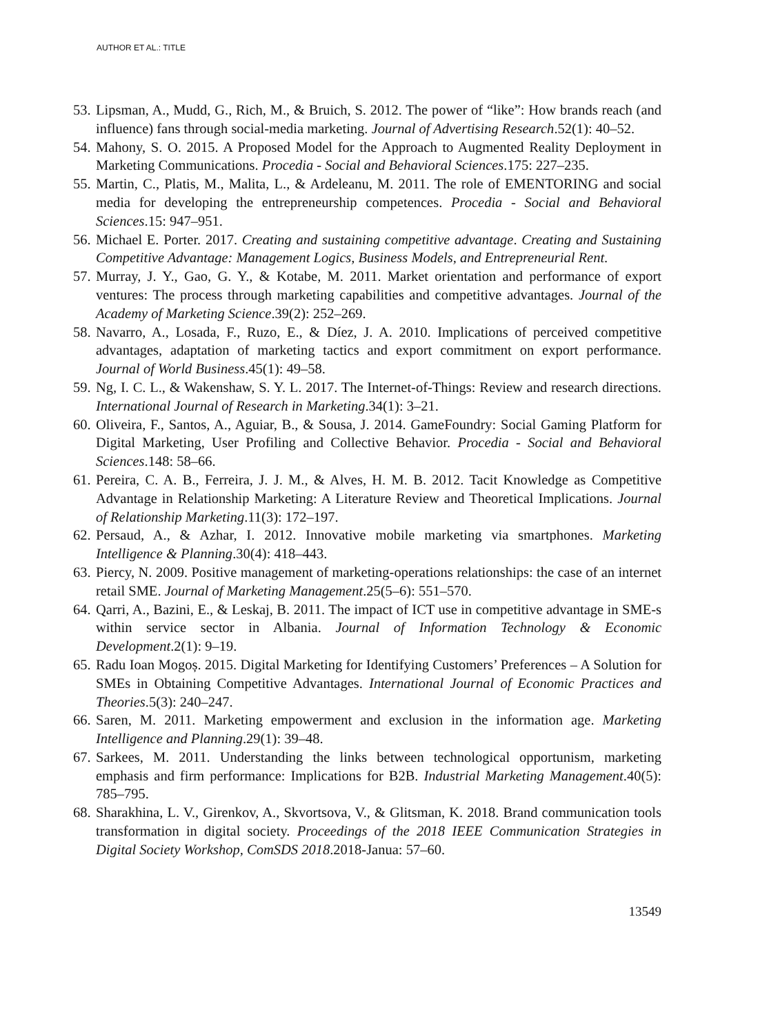AUTHOR ET AL.: TITLE
53. Lipsman, A., Mudd, G., Rich, M., & Bruich, S. 2012. The power of “like”: How brands reach (and influence) fans through social-media marketing. Journal of Advertising Research.52(1): 40–52.
54. Mahony, S. O. 2015. A Proposed Model for the Approach to Augmented Reality Deployment in Marketing Communications. Procedia - Social and Behavioral Sciences.175: 227–235.
55. Martin, C., Platis, M., Malita, L., & Ardeleanu, M. 2011. The role of EMENTORING and social media for developing the entrepreneurship competences. Procedia - Social and Behavioral Sciences.15: 947–951.
56. Michael E. Porter. 2017. Creating and sustaining competitive advantage. Creating and Sustaining Competitive Advantage: Management Logics, Business Models, and Entrepreneurial Rent.
57. Murray, J. Y., Gao, G. Y., & Kotabe, M. 2011. Market orientation and performance of export ventures: The process through marketing capabilities and competitive advantages. Journal of the Academy of Marketing Science.39(2): 252–269.
58. Navarro, A., Losada, F., Ruzo, E., & Díez, J. A. 2010. Implications of perceived competitive advantages, adaptation of marketing tactics and export commitment on export performance. Journal of World Business.45(1): 49–58.
59. Ng, I. C. L., & Wakenshaw, S. Y. L. 2017. The Internet-of-Things: Review and research directions. International Journal of Research in Marketing.34(1): 3–21.
60. Oliveira, F., Santos, A., Aguiar, B., & Sousa, J. 2014. GameFoundry: Social Gaming Platform for Digital Marketing, User Profiling and Collective Behavior. Procedia - Social and Behavioral Sciences.148: 58–66.
61. Pereira, C. A. B., Ferreira, J. J. M., & Alves, H. M. B. 2012. Tacit Knowledge as Competitive Advantage in Relationship Marketing: A Literature Review and Theoretical Implications. Journal of Relationship Marketing.11(3): 172–197.
62. Persaud, A., & Azhar, I. 2012. Innovative mobile marketing via smartphones. Marketing Intelligence & Planning.30(4): 418–443.
63. Piercy, N. 2009. Positive management of marketing-operations relationships: the case of an internet retail SME. Journal of Marketing Management.25(5–6): 551–570.
64. Qarri, A., Bazini, E., & Leskaj, B. 2011. The impact of ICT use in competitive advantage in SME-s within service sector in Albania. Journal of Information Technology & Economic Development.2(1): 9–19.
65. Radu Ioan Mogoș. 2015. Digital Marketing for Identifying Customers’ Preferences – A Solution for SMEs in Obtaining Competitive Advantages. International Journal of Economic Practices and Theories.5(3): 240–247.
66. Saren, M. 2011. Marketing empowerment and exclusion in the information age. Marketing Intelligence and Planning.29(1): 39–48.
67. Sarkees, M. 2011. Understanding the links between technological opportunism, marketing emphasis and firm performance: Implications for B2B. Industrial Marketing Management.40(5): 785–795.
68. Sharakhina, L. V., Girenkov, A., Skvortsova, V., & Glitsman, K. 2018. Brand communication tools transformation in digital society. Proceedings of the 2018 IEEE Communication Strategies in Digital Society Workshop, ComSDS 2018.2018-Janua: 57–60.
13549